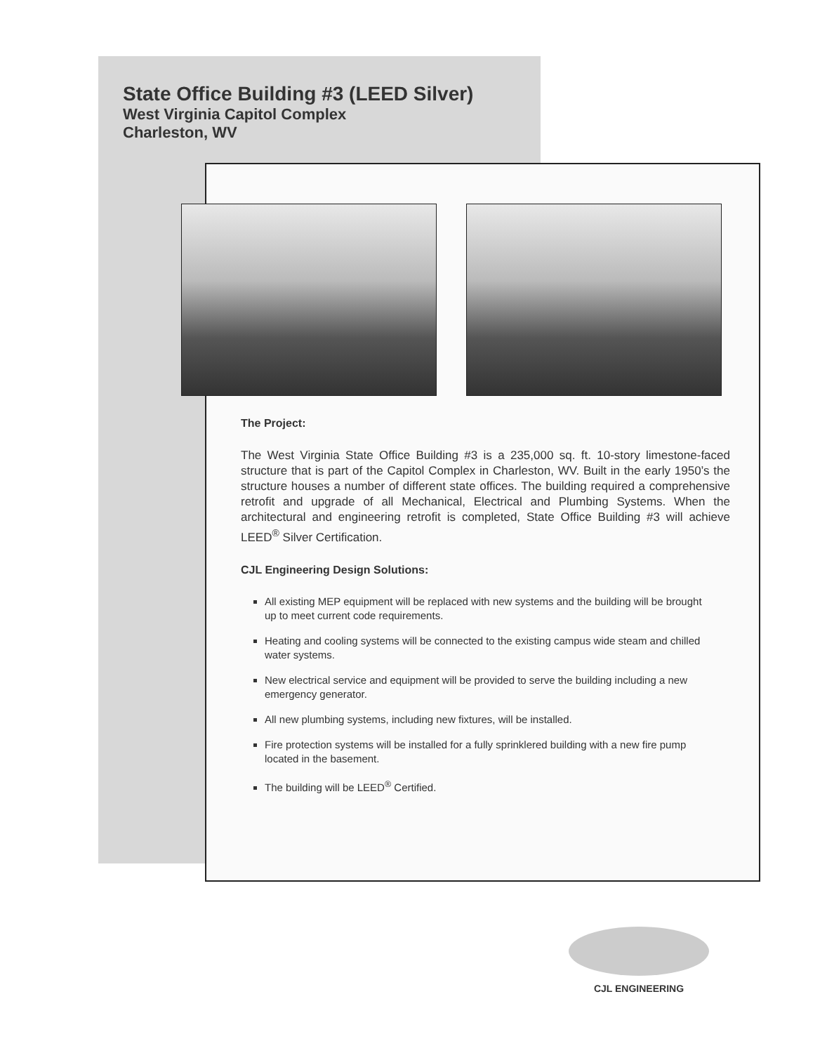State Office Building #3 (LEED Silver)
West Virginia Capitol Complex
Charleston, WV
The Project:
The West Virginia State Office Building #3 is a 235,000 sq. ft. 10-story limestone-faced structure that is part of the Capitol Complex in Charleston, WV. Built in the early 1950’s the structure houses a number of different state offices. The building required a comprehensive retrofit and upgrade of all Mechanical, Electrical and Plumbing Systems. When the architectural and engineering retrofit is completed, State Office Building #3 will achieve LEED<sup>®</sup> Silver Certification.
CJL Engineering Design Solutions:
All existing MEP equipment will be replaced with new systems and the building will be brought up to meet current code requirements.
Heating and cooling systems will be connected to the existing campus wide steam and chilled water systems.
New electrical service and equipment will be provided to serve the building including a new emergency generator.
All new plumbing systems, including new fixtures, will be installed.
Fire protection systems will be installed for a fully sprinklered building with a new fire pump located in the basement.
The building will be LEED<sup>®</sup> Certified.
CJL ENGINEERING